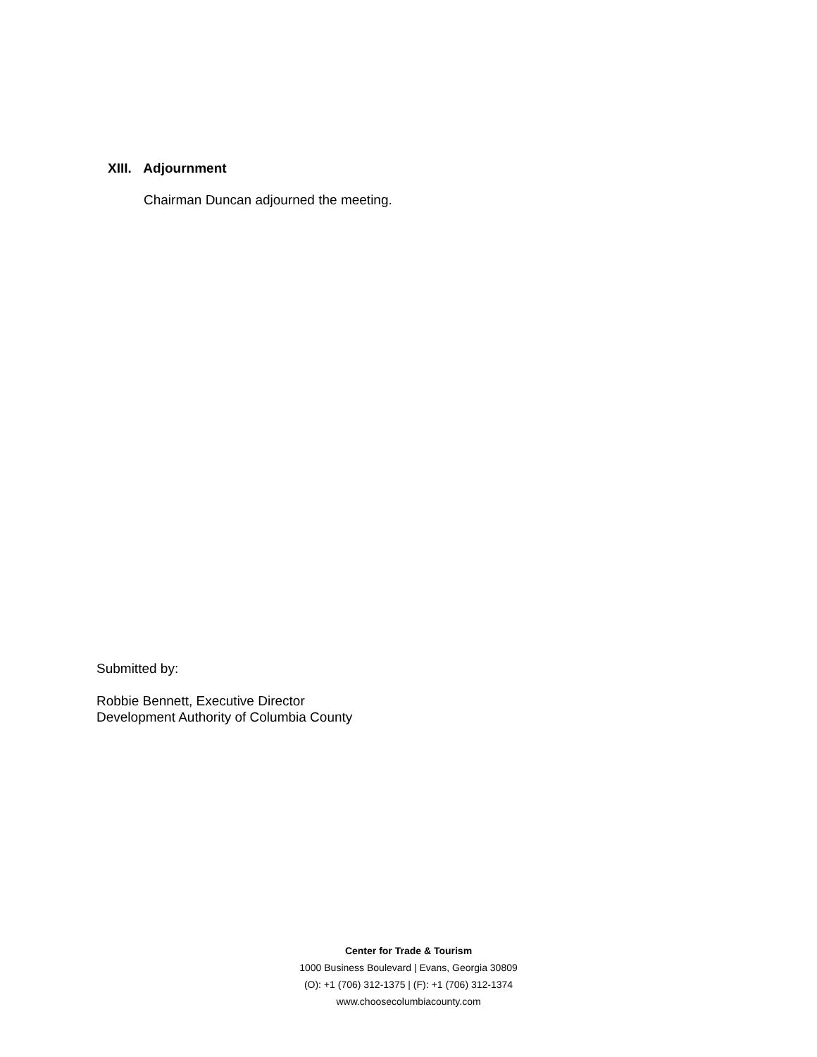XIII. Adjournment
Chairman Duncan adjourned the meeting.
Submitted by:
Robbie Bennett, Executive Director
Development Authority of Columbia County
Center for Trade & Tourism
1000 Business Boulevard | Evans, Georgia 30809
(O): +1 (706) 312-1375 | (F): +1 (706) 312-1374
www.choosecolumbiacounty.com